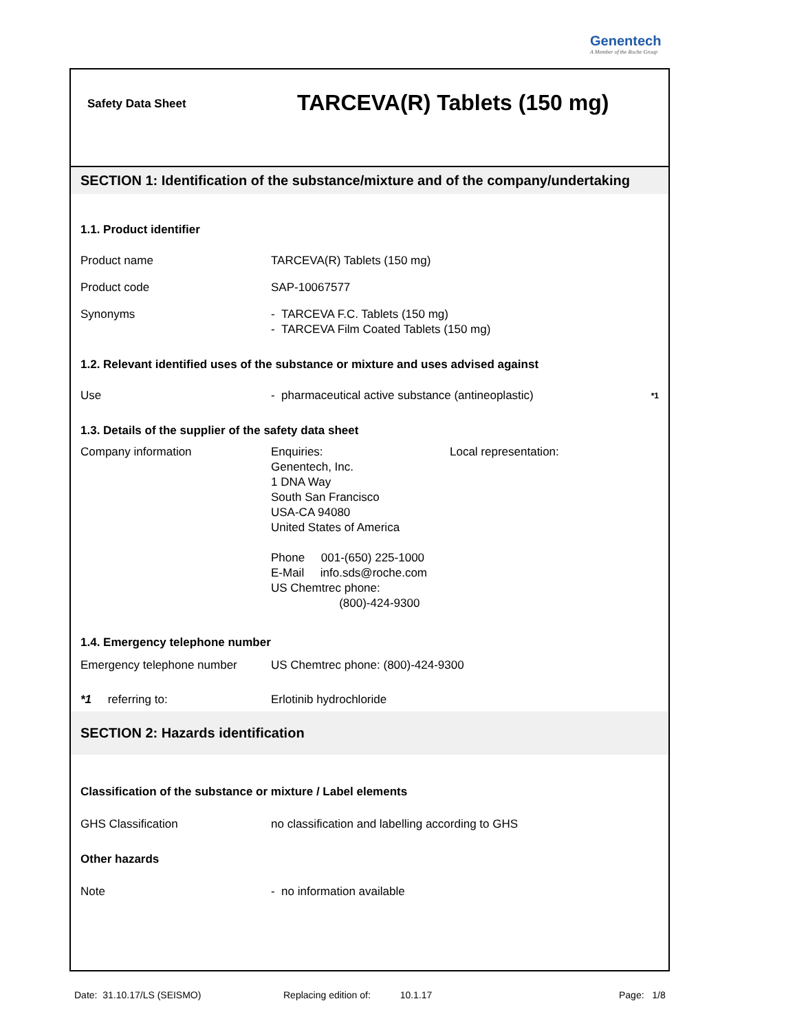Genentech
A Member of the Roche Group
Safety Data Sheet
TARCEVA(R) Tablets (150 mg)
SECTION 1: Identification of the substance/mixture and of the company/undertaking
1.1. Product identifier
Product name TARCEVA(R) Tablets (150 mg)
Product code SAP-10067577
Synonyms - TARCEVA F.C. Tablets (150 mg)
- TARCEVA Film Coated Tablets (150 mg)
1.2. Relevant identified uses of the substance or mixture and uses advised against
Use - pharmaceutical active substance (antineoplastic)
*1
1.3. Details of the supplier of the safety data sheet
Company information Enquiries:
Genentech, Inc.
1 DNA Way
South San Francisco
USA-CA 94080
United States of America
Phone 001-(650) 225-1000
E-Mail info.sds@roche.com
US Chemtrec phone:
(800)-424-9300
Local representation:
1.4. Emergency telephone number
Emergency telephone number US Chemtrec phone: (800)-424-9300
*1 referring to: Erlotinib hydrochloride
SECTION 2: Hazards identification
Classification of the substance or mixture / Label elements
GHS Classification no classification and labelling according to GHS
Other hazards
Note - no information available
Date: 31.10.17/LS (SEISMO)
Replacing edition of: 10.1.17
Page: 1/8